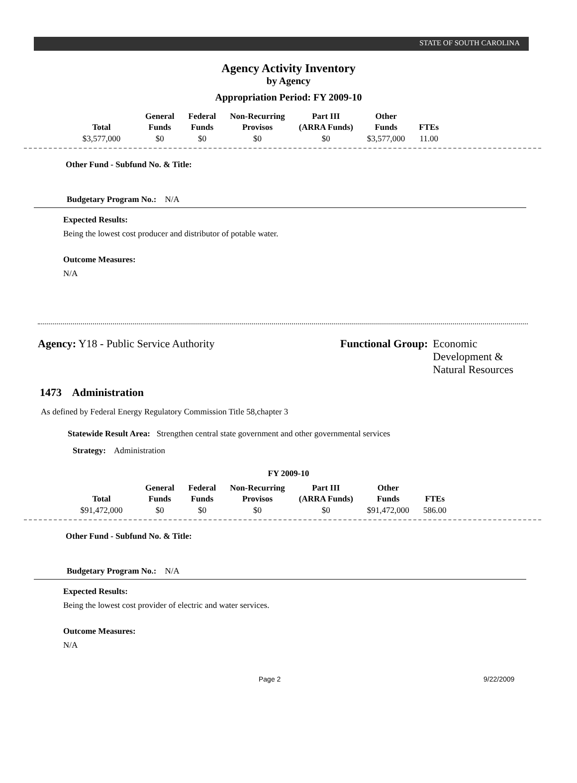STATE OF SOUTH CAROLINA
Agency Activity Inventory
by Agency
Appropriation Period: FY 2009-10
| Total | General Funds | Federal Funds | Non-Recurring Provisos | Part III (ARRA Funds) | Other Funds | FTEs |
| --- | --- | --- | --- | --- | --- | --- |
| $3,577,000 | $0 | $0 | $0 | $0 | $3,577,000 | 11.00 |
Other Fund - Subfund No. & Title:
Budgetary Program No.: N/A
Expected Results:
Being the lowest cost producer and distributor of potable water.
Outcome Measures:
N/A
Agency: Y18 - Public Service Authority Functional Group: Economic
Development &
Natural Resources
1473 Administration
As defined by Federal Energy Regulatory Commission Title 58,chapter 3
Statewide Result Area: Strengthen central state government and other governmental services
Strategy: Administration
FY 2009-10
| Total | General Funds | Federal Funds | Non-Recurring Provisos | Part III (ARRA Funds) | Other Funds | FTEs |
| --- | --- | --- | --- | --- | --- | --- |
| $91,472,000 | $0 | $0 | $0 | $0 | $91,472,000 | 586.00 |
Other Fund - Subfund No. & Title:
Budgetary Program No.: N/A
Expected Results:
Being the lowest cost provider of electric and water services.
Outcome Measures:
N/A
Page 2 9/22/2009